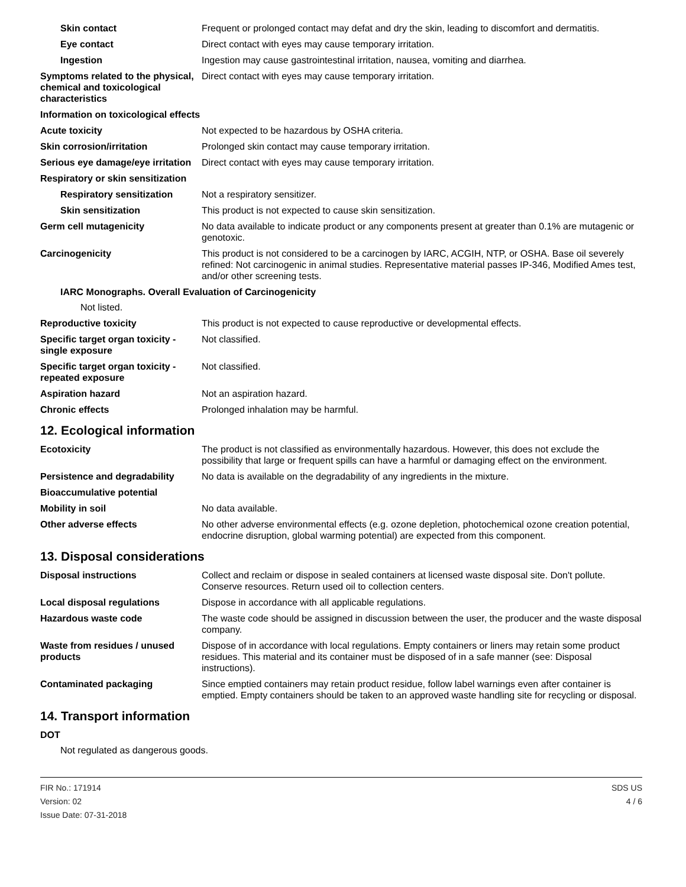Skin contact Frequent or prolonged contact may defat and dry the skin, leading to discomfort and dermatitis.
Eye contact Direct contact with eyes may cause temporary irritation.
Ingestion Ingestion may cause gastrointestinal irritation, nausea, vomiting and diarrhea.
Symptoms related to the physical, chemical and toxicological characteristics
Direct contact with eyes may cause temporary irritation.
Information on toxicological effects
Acute toxicity Not expected to be hazardous by OSHA criteria.
Skin corrosion/irritation Prolonged skin contact may cause temporary irritation.
Serious eye damage/eye irritation
Direct contact with eyes may cause temporary irritation.
Respiratory or skin sensitization
Respiratory sensitization
Not a respiratory sensitizer.
Skin sensitization This product is not expected to cause skin sensitization.
Germ cell mutagenicity No data available to indicate product or any components present at greater than 0.1% are mutagenic or genotoxic.
Carcinogenicity This product is not considered to be a carcinogen by IARC, ACGIH, NTP, or OSHA. Base oil severely refined: Not carcinogenic in animal studies. Representative material passes IP-346, Modified Ames test, and/or other screening tests.
IARC Monographs. Overall Evaluation of Carcinogenicity
Not listed.
Reproductive toxicity This product is not expected to cause reproductive or developmental effects.
Specific target organ toxicity - single exposure
Not classified.
Specific target organ toxicity - repeated exposure
Not classified.
Aspiration hazard Not an aspiration hazard.
Chronic effects Prolonged inhalation may be harmful.
12. Ecological information
Ecotoxicity The product is not classified as environmentally hazardous. However, this does not exclude the possibility that large or frequent spills can have a harmful or damaging effect on the environment.
Persistence and degradability
No data is available on the degradability of any ingredients in the mixture.
Bioaccumulative potential
Mobility in soil No data available.
Other adverse effects No other adverse environmental effects (e.g. ozone depletion, photochemical ozone creation potential, endocrine disruption, global warming potential) are expected from this component.
13. Disposal considerations
Disposal instructions Collect and reclaim or dispose in sealed containers at licensed waste disposal site. Don't pollute. Conserve resources. Return used oil to collection centers.
Local disposal regulations Dispose in accordance with all applicable regulations.
Hazardous waste code The waste code should be assigned in discussion between the user, the producer and the waste disposal company.
Waste from residues / unused products
Dispose of in accordance with local regulations. Empty containers or liners may retain some product residues. This material and its container must be disposed of in a safe manner (see: Disposal instructions).
Contaminated packaging Since emptied containers may retain product residue, follow label warnings even after container is emptied. Empty containers should be taken to an approved waste handling site for recycling or disposal.
14. Transport information
DOT
Not regulated as dangerous goods.
FIR No.: 171914
Version: 02
Issue Date: 07-31-2018
SDS US
4 / 6